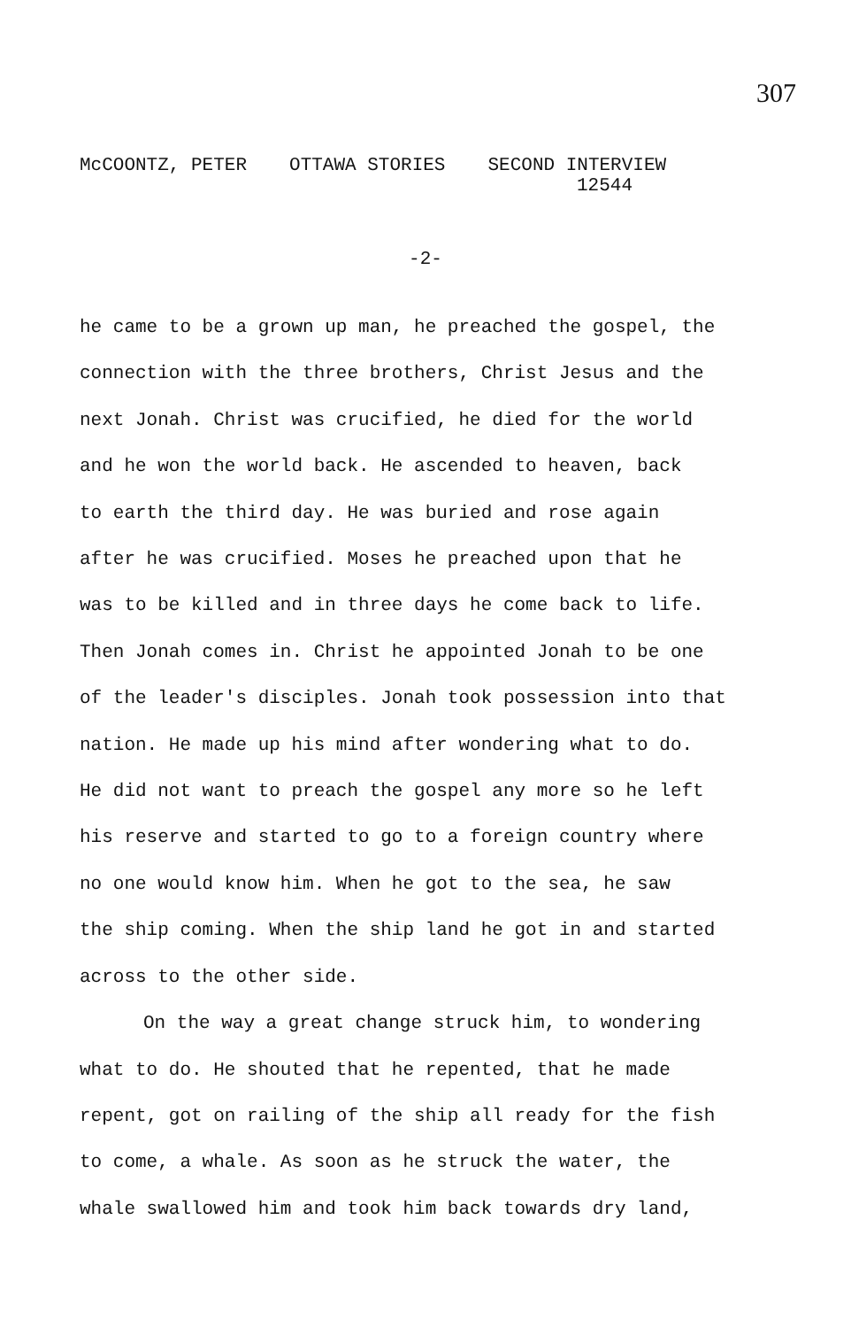307
McCOONTZ, PETER OTTAWA STORIES SECOND INTERVIEW
12544
-2-
he came to be a grown up man, he preached the gospel, the
connection with the three brothers, Christ Jesus and the
next Jonah. Christ was crucified, he died for the world
and he won the world back. He ascended to heaven, back
to earth the third day. He was buried and rose again
after he was crucified. Moses he preached upon that he
was to be killed and in three days he come back to life.
Then Jonah comes in. Christ he appointed Jonah to be one
of the leader's disciples. Jonah took possession into that
nation. He made up his mind after wondering what to do.
He did not want to preach the gospel any more so he left
his reserve and started to go to a foreign country where
no one would know him. When he got to the sea, he saw
the ship coming. When the ship land he got in and started
across to the other side.
On the way a great change struck him, to wondering
what to do. He shouted that he repented, that he made
repent, got on railing of the ship all ready for the fish
to come, a whale. As soon as he struck the water, the
whale swallowed him and took him back towards dry land,